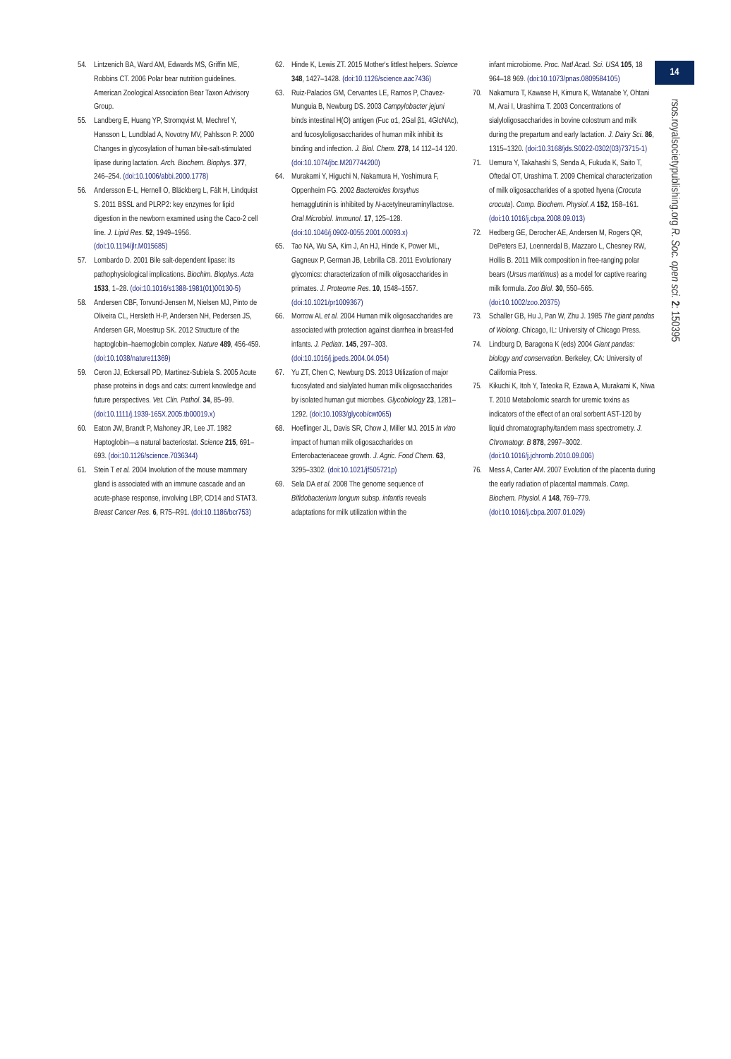14
rsos.royalsocietypublishing.org R. Soc. open sci. 2: 150395
54. Lintzenich BA, Ward AM, Edwards MS, Griffin ME, Robbins CT. 2006 Polar bear nutrition guidelines. American Zoological Association Bear Taxon Advisory Group.
55. Landberg E, Huang YP, Stromqvist M, Mechref Y, Hansson L, Lundblad A, Novotny MV, Pahlsson P. 2000 Changes in glycosylation of human bile-salt-stimulated lipase during lactation. Arch. Biochem. Biophys. 377, 246–254. (doi:10.1006/abbi.2000.1778)
56. Andersson E-L, Hernell O, Bläckberg L, Fält H, Lindquist S. 2011 BSSL and PLRP2: key enzymes for lipid digestion in the newborn examined using the Caco-2 cell line. J. Lipid Res. 52, 1949–1956. (doi:10.1194/jlr.M015685)
57. Lombardo D. 2001 Bile salt-dependent lipase: its pathophysiological implications. Biochim. Biophys. Acta 1533, 1–28. (doi:10.1016/s1388-1981(01)00130-5)
58. Andersen CBF, Torvund-Jensen M, Nielsen MJ, Pinto de Oliveira CL, Hersleth H-P, Andersen NH, Pedersen JS, Andersen GR, Moestrup SK. 2012 Structure of the haptoglobin–haemoglobin complex. Nature 489, 456-459. (doi:10.1038/nature11369)
59. Ceron JJ, Eckersall PD, Martinez-Subiela S. 2005 Acute phase proteins in dogs and cats: current knowledge and future perspectives. Vet. Clin. Pathol. 34, 85–99. (doi:10.1111/j.1939-165X.2005.tb00019.x)
60. Eaton JW, Brandt P, Mahoney JR, Lee JT. 1982 Haptoglobin—a natural bacteriostat. Science 215, 691–693. (doi:10.1126/science.7036344)
61. Stein T et al. 2004 Involution of the mouse mammary gland is associated with an immune cascade and an acute-phase response, involving LBP, CD14 and STAT3. Breast Cancer Res. 6, R75–R91. (doi:10.1186/bcr753)
62. Hinde K, Lewis ZT. 2015 Mother's littlest helpers. Science 348, 1427–1428. (doi:10.1126/science.aac7436)
63. Ruiz-Palacios GM, Cervantes LE, Ramos P, Chavez-Munguia B, Newburg DS. 2003 Campylobacter jejuni binds intestinal H(O) antigen (Fuc α1, 2Gal β1, 4GlcNAc), and fucosyloligosaccharides of human milk inhibit its binding and infection. J. Biol. Chem. 278, 14 112–14 120. (doi:10.1074/jbc.M207744200)
64. Murakami Y, Higuchi N, Nakamura H, Yoshimura F, Oppenheim FG. 2002 Bacteroides forsythus hemagglutinin is inhibited by N-acetylneuraminyllactose. Oral Microbiol. Immunol. 17, 125–128. (doi:10.1046/j.0902-0055.2001.00093.x)
65. Tao NA, Wu SA, Kim J, An HJ, Hinde K, Power ML, Gagneux P, German JB, Lebrilla CB. 2011 Evolutionary glycomics: characterization of milk oligosaccharides in primates. J. Proteome Res. 10, 1548–1557. (doi:10.1021/pr1009367)
66. Morrow AL et al. 2004 Human milk oligosaccharides are associated with protection against diarrhea in breast-fed infants. J. Pediatr. 145, 297–303. (doi:10.1016/j.jpeds.2004.04.054)
67. Yu ZT, Chen C, Newburg DS. 2013 Utilization of major fucosylated and sialylated human milk oligosaccharides by isolated human gut microbes. Glycobiology 23, 1281–1292. (doi:10.1093/glycob/cwt065)
68. Hoeflinger JL, Davis SR, Chow J, Miller MJ. 2015 In vitro impact of human milk oligosaccharides on Enterobacteriaceae growth. J. Agric. Food Chem. 63, 3295–3302. (doi:10.1021/jf505721p)
69. Sela DA et al. 2008 The genome sequence of Bifidobacterium longum subsp. infantis reveals adaptations for milk utilization within the
infant microbiome. Proc. Natl Acad. Sci. USA 105, 18 964–18 969. (doi:10.1073/pnas.0809584105)
70. Nakamura T, Kawase H, Kimura K, Watanabe Y, Ohtani M, Arai I, Urashima T. 2003 Concentrations of sialyloligosaccharides in bovine colostrum and milk during the prepartum and early lactation. J. Dairy Sci. 86, 1315–1320. (doi:10.3168/jds.S0022-0302(03)73715-1)
71. Uemura Y, Takahashi S, Senda A, Fukuda K, Saito T, Oftedal OT, Urashima T. 2009 Chemical characterization of milk oligosaccharides of a spotted hyena (Crocuta crocuta). Comp. Biochem. Physiol. A 152, 158–161. (doi:10.1016/j.cbpa.2008.09.013)
72. Hedberg GE, Derocher AE, Andersen M, Rogers QR, DePeters EJ, Loennerdal B, Mazzaro L, Chesney RW, Hollis B. 2011 Milk composition in free-ranging polar bears (Ursus maritimus) as a model for captive rearing milk formula. Zoo Biol. 30, 550–565. (doi:10.1002/zoo.20375)
73. Schaller GB, Hu J, Pan W, Zhu J. 1985 The giant pandas of Wolong. Chicago, IL: University of Chicago Press.
74. Lindburg D, Baragona K (eds) 2004 Giant pandas: biology and conservation. Berkeley, CA: University of California Press.
75. Kikuchi K, Itoh Y, Tateoka R, Ezawa A, Murakami K, Niwa T. 2010 Metabolomic search for uremic toxins as indicators of the effect of an oral sorbent AST-120 by liquid chromatography/tandem mass spectrometry. J. Chromatogr. B 878, 2997–3002. (doi:10.1016/j.jchromb.2010.09.006)
76. Mess A, Carter AM. 2007 Evolution of the placenta during the early radiation of placental mammals. Comp. Biochem. Physiol. A 148, 769–779. (doi:10.1016/j.cbpa.2007.01.029)